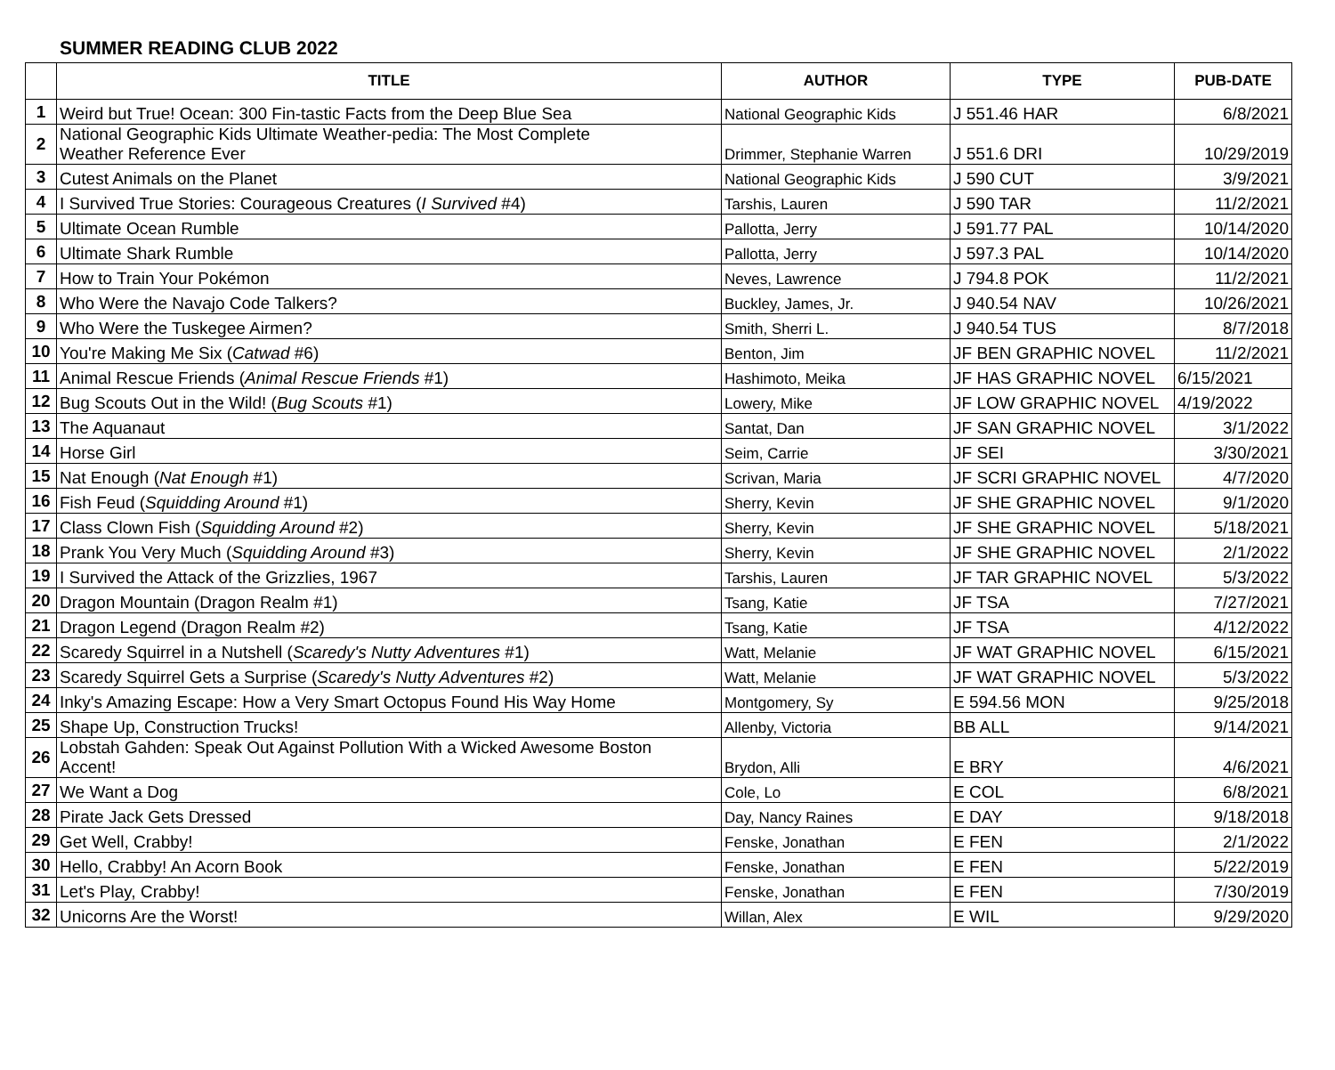SUMMER READING CLUB 2022
| | TITLE | AUTHOR | TYPE | PUB-DATE |
| --- | --- | --- | --- | --- |
| 1 | Weird but True! Ocean: 300 Fin-tastic Facts from the Deep Blue Sea | National Geographic Kids | J 551.46 HAR | 6/8/2021 |
| 2 | National Geographic Kids Ultimate Weather-pedia: The Most Complete Weather Reference Ever | Drimmer, Stephanie Warren | J 551.6 DRI | 10/29/2019 |
| 3 | Cutest Animals on the Planet | National Geographic Kids | J 590 CUT | 3/9/2021 |
| 4 | I Survived True Stories: Courageous Creatures ( I Survived #4) | Tarshis, Lauren | J 590 TAR | 11/2/2021 |
| 5 | Ultimate Ocean Rumble | Pallotta, Jerry | J 591.77 PAL | 10/14/2020 |
| 6 | Ultimate Shark Rumble | Pallotta, Jerry | J 597.3 PAL | 10/14/2020 |
| 7 | How to Train Your Pokémon | Neves, Lawrence | J 794.8 POK | 11/2/2021 |
| 8 | Who Were the Navajo Code Talkers? | Buckley, James, Jr. | J 940.54 NAV | 10/26/2021 |
| 9 | Who Were the Tuskegee Airmen? | Smith, Sherri L. | J 940.54 TUS | 8/7/2018 |
| 10 | You're Making Me Six ( Catwad #6) | Benton, Jim | JF BEN GRAPHIC NOVEL | 11/2/2021 |
| 11 | Animal Rescue Friends ( Animal Rescue Friends #1) | Hashimoto, Meika | JF HAS GRAPHIC NOVEL | 6/15/2021 |
| 12 | Bug Scouts Out in the Wild! ( Bug Scouts #1) | Lowery, Mike | JF LOW GRAPHIC NOVEL | 4/19/2022 |
| 13 | The Aquanaut | Santat, Dan | JF SAN GRAPHIC NOVEL | 3/1/2022 |
| 14 | Horse Girl | Seim, Carrie | JF SEI | 3/30/2021 |
| 15 | Nat Enough ( Nat Enough #1) | Scrivan, Maria | JF SCRI GRAPHIC NOVEL | 4/7/2020 |
| 16 | Fish Feud ( Squidding Around #1) | Sherry, Kevin | JF SHE GRAPHIC NOVEL | 9/1/2020 |
| 17 | Class Clown Fish ( Squidding Around #2) | Sherry, Kevin | JF SHE GRAPHIC NOVEL | 5/18/2021 |
| 18 | Prank You Very Much ( Squidding Around #3) | Sherry, Kevin | JF SHE GRAPHIC NOVEL | 2/1/2022 |
| 19 | I Survived the Attack of the Grizzlies, 1967 | Tarshis, Lauren | JF TAR GRAPHIC NOVEL | 5/3/2022 |
| 20 | Dragon Mountain (Dragon Realm #1) | Tsang, Katie | JF TSA | 7/27/2021 |
| 21 | Dragon Legend (Dragon Realm #2) | Tsang, Katie | JF TSA | 4/12/2022 |
| 22 | Scaredy Squirrel in a Nutshell ( Scaredy's Nutty Adventures #1) | Watt, Melanie | JF WAT GRAPHIC NOVEL | 6/15/2021 |
| 23 | Scaredy Squirrel Gets a Surprise ( Scaredy's Nutty Adventures #2) | Watt, Melanie | JF WAT GRAPHIC NOVEL | 5/3/2022 |
| 24 | Inky's Amazing Escape: How a Very Smart Octopus Found His Way Home | Montgomery, Sy | E 594.56 MON | 9/25/2018 |
| 25 | Shape Up, Construction Trucks! | Allenby, Victoria | BB ALL | 9/14/2021 |
| 26 | Lobstah Gahden: Speak Out Against Pollution With a Wicked Awesome Boston Accent! | Brydon, Alli | E BRY | 4/6/2021 |
| 27 | We Want a Dog | Cole, Lo | E COL | 6/8/2021 |
| 28 | Pirate Jack Gets Dressed | Day, Nancy Raines | E DAY | 9/18/2018 |
| 29 | Get Well, Crabby! | Fenske, Jonathan | E FEN | 2/1/2022 |
| 30 | Hello, Crabby! An Acorn Book | Fenske, Jonathan | E FEN | 5/22/2019 |
| 31 | Let's Play, Crabby! | Fenske, Jonathan | E FEN | 7/30/2019 |
| 32 | Unicorns Are the Worst! | Willan, Alex | E WIL | 9/29/2020 |